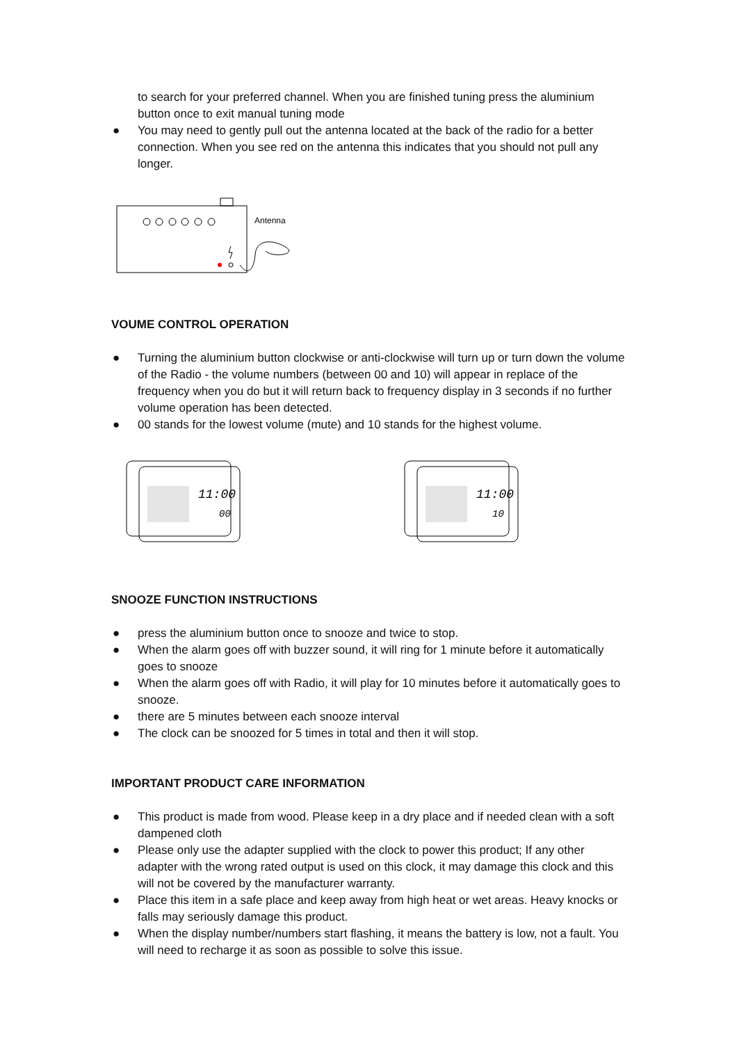to search for your preferred channel. When you are finished tuning press the aluminium button once to exit manual tuning mode
● You may need to gently pull out the antenna located at the back of the radio for a better connection. When you see red on the antenna this indicates that you should not pull any longer.
Antenna
VOUME CONTROL OPERATION
● Turning the aluminium button clockwise or anti-clockwise will turn up or turn down the volume of the Radio - the volume numbers (between 00 and 10) will appear in replace of the frequency when you do but it will return back to frequency display in 3 seconds if no further volume operation has been detected.
● 00 stands for the lowest volume (mute) and 10 stands for the highest volume.
11:00
00
11:00
10
SNOOZE FUNCTION INSTRUCTIONS
● press the aluminium button once to snooze and twice to stop.
● When the alarm goes off with buzzer sound, it will ring for 1 minute before it automatically goes to snooze
● When the alarm goes off with Radio, it will play for 10 minutes before it automatically goes to snooze.
● there are 5 minutes between each snooze interval
● The clock can be snoozed for 5 times in total and then it will stop.
IMPORTANT PRODUCT CARE INFORMATION
● This product is made from wood. Please keep in a dry place and if needed clean with a soft dampened cloth
● Please only use the adapter supplied with the clock to power this product; If any other adapter with the wrong rated output is used on this clock, it may damage this clock and this will not be covered by the manufacturer warranty.
● Place this item in a safe place and keep away from high heat or wet areas. Heavy knocks or falls may seriously damage this product.
● When the display number/numbers start flashing, it means the battery is low, not a fault. You will need to recharge it as soon as possible to solve this issue.